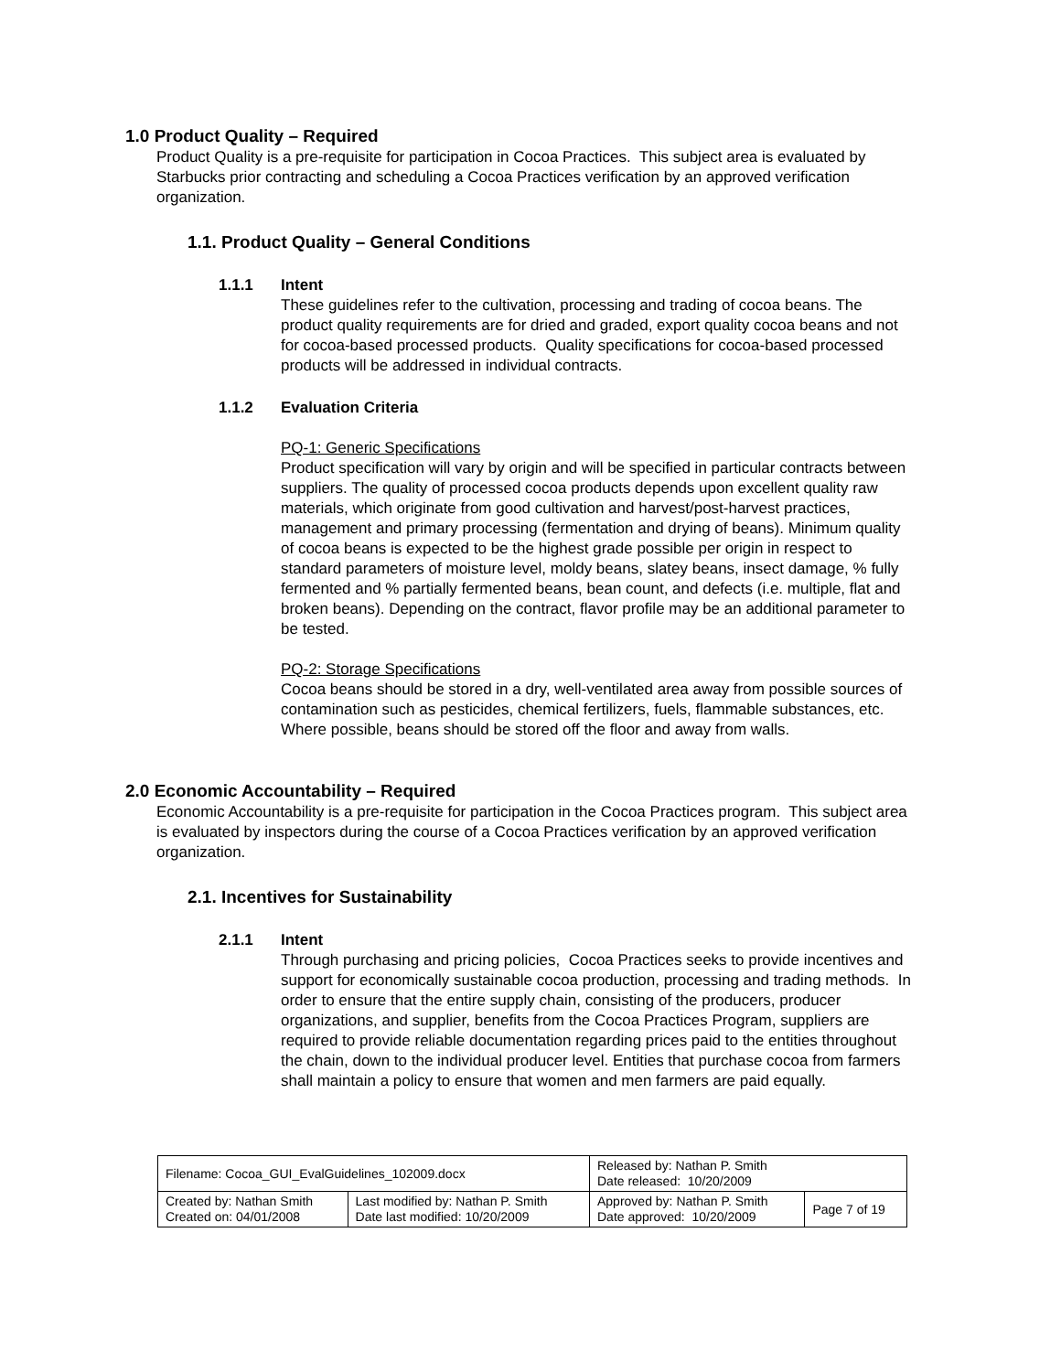1.0 Product Quality – Required
Product Quality is a pre-requisite for participation in Cocoa Practices. This subject area is evaluated by Starbucks prior contracting and scheduling a Cocoa Practices verification by an approved verification organization.
1.1. Product Quality – General Conditions
1.1.1 Intent
These guidelines refer to the cultivation, processing and trading of cocoa beans. The product quality requirements are for dried and graded, export quality cocoa beans and not for cocoa-based processed products. Quality specifications for cocoa-based processed products will be addressed in individual contracts.
1.1.2 Evaluation Criteria
PQ-1: Generic Specifications
Product specification will vary by origin and will be specified in particular contracts between suppliers. The quality of processed cocoa products depends upon excellent quality raw materials, which originate from good cultivation and harvest/post-harvest practices, management and primary processing (fermentation and drying of beans). Minimum quality of cocoa beans is expected to be the highest grade possible per origin in respect to standard parameters of moisture level, moldy beans, slatey beans, insect damage, % fully fermented and % partially fermented beans, bean count, and defects (i.e. multiple, flat and broken beans). Depending on the contract, flavor profile may be an additional parameter to be tested.
PQ-2: Storage Specifications
Cocoa beans should be stored in a dry, well-ventilated area away from possible sources of contamination such as pesticides, chemical fertilizers, fuels, flammable substances, etc. Where possible, beans should be stored off the floor and away from walls.
2.0 Economic Accountability – Required
Economic Accountability is a pre-requisite for participation in the Cocoa Practices program. This subject area is evaluated by inspectors during the course of a Cocoa Practices verification by an approved verification organization.
2.1. Incentives for Sustainability
2.1.1 Intent
Through purchasing and pricing policies, Cocoa Practices seeks to provide incentives and support for economically sustainable cocoa production, processing and trading methods. In order to ensure that the entire supply chain, consisting of the producers, producer organizations, and supplier, benefits from the Cocoa Practices Program, suppliers are required to provide reliable documentation regarding prices paid to the entities throughout the chain, down to the individual producer level. Entities that purchase cocoa from farmers shall maintain a policy to ensure that women and men farmers are paid equally.
| Filename: Cocoa_GUI_EvalGuidelines_102009.docx | | Released by: Nathan P. Smith Date released: 10/20/2009 | |
| Created by: Nathan Smith Created on: 04/01/2008 | Last modified by: Nathan P. Smith Date last modified: 10/20/2009 | Approved by: Nathan P. Smith Date approved: 10/20/2009 | Page 7 of 19 |